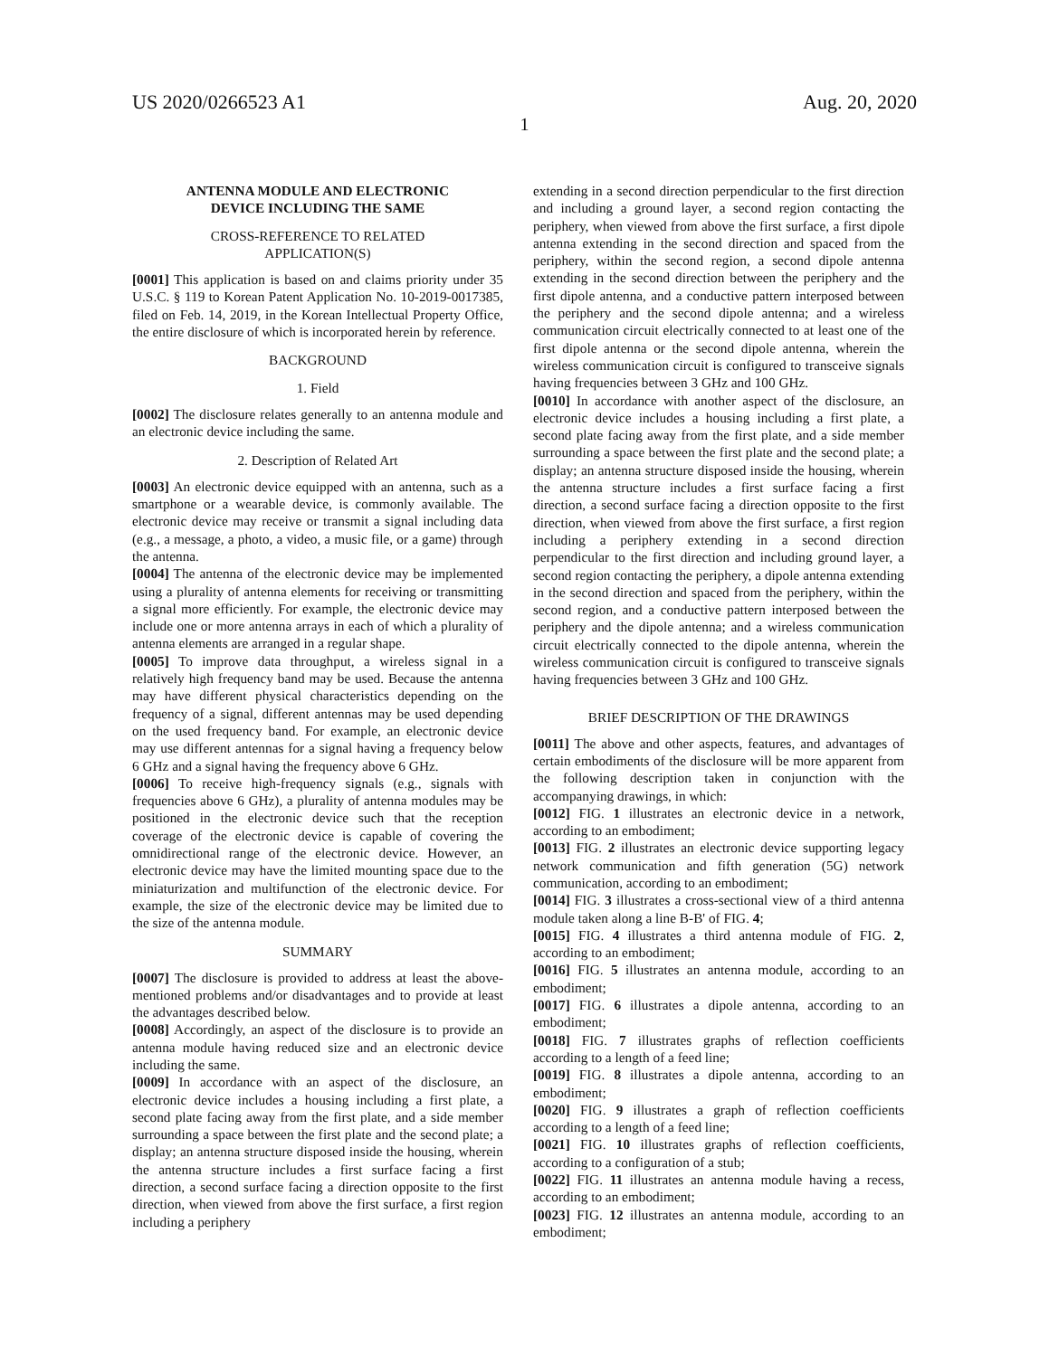US 2020/0266523 A1 Aug. 20, 2020
1
ANTENNA MODULE AND ELECTRONIC
DEVICE INCLUDING THE SAME
CROSS-REFERENCE TO RELATED
APPLICATION(S)
[0001] This application is based on and claims priority under 35 U.S.C. § 119 to Korean Patent Application No. 10-2019-0017385, filed on Feb. 14, 2019, in the Korean Intellectual Property Office, the entire disclosure of which is incorporated herein by reference.
BACKGROUND
1. Field
[0002] The disclosure relates generally to an antenna module and an electronic device including the same.
2. Description of Related Art
[0003] An electronic device equipped with an antenna, such as a smartphone or a wearable device, is commonly available. The electronic device may receive or transmit a signal including data (e.g., a message, a photo, a video, a music file, or a game) through the antenna.
[0004] The antenna of the electronic device may be implemented using a plurality of antenna elements for receiving or transmitting a signal more efficiently. For example, the electronic device may include one or more antenna arrays in each of which a plurality of antenna elements are arranged in a regular shape.
[0005] To improve data throughput, a wireless signal in a relatively high frequency band may be used. Because the antenna may have different physical characteristics depending on the frequency of a signal, different antennas may be used depending on the used frequency band. For example, an electronic device may use different antennas for a signal having a frequency below 6 GHz and a signal having the frequency above 6 GHz.
[0006] To receive high-frequency signals (e.g., signals with frequencies above 6 GHz), a plurality of antenna modules may be positioned in the electronic device such that the reception coverage of the electronic device is capable of covering the omnidirectional range of the electronic device. However, an electronic device may have the limited mounting space due to the miniaturization and multifunction of the electronic device. For example, the size of the electronic device may be limited due to the size of the antenna module.
SUMMARY
[0007] The disclosure is provided to address at least the above-mentioned problems and/or disadvantages and to provide at least the advantages described below.
[0008] Accordingly, an aspect of the disclosure is to provide an antenna module having reduced size and an electronic device including the same.
[0009] In accordance with an aspect of the disclosure, an electronic device includes a housing including a first plate, a second plate facing away from the first plate, and a side member surrounding a space between the first plate and the second plate; a display; an antenna structure disposed inside the housing, wherein the antenna structure includes a first surface facing a first direction, a second surface facing a direction opposite to the first direction, when viewed from above the first surface, a first region including a periphery
extending in a second direction perpendicular to the first direction and including a ground layer, a second region contacting the periphery, when viewed from above the first surface, a first dipole antenna extending in the second direction and spaced from the periphery, within the second region, a second dipole antenna extending in the second direction between the periphery and the first dipole antenna, and a conductive pattern interposed between the periphery and the second dipole antenna; and a wireless communication circuit electrically connected to at least one of the first dipole antenna or the second dipole antenna, wherein the wireless communication circuit is configured to transceive signals having frequencies between 3 GHz and 100 GHz.
[0010] In accordance with another aspect of the disclosure, an electronic device includes a housing including a first plate, a second plate facing away from the first plate, and a side member surrounding a space between the first plate and the second plate; a display; an antenna structure disposed inside the housing, wherein the antenna structure includes a first surface facing a first direction, a second surface facing a direction opposite to the first direction, when viewed from above the first surface, a first region including a periphery extending in a second direction perpendicular to the first direction and including ground layer, a second region contacting the periphery, a dipole antenna extending in the second direction and spaced from the periphery, within the second region, and a conductive pattern interposed between the periphery and the dipole antenna; and a wireless communication circuit electrically connected to the dipole antenna, wherein the wireless communication circuit is configured to transceive signals having frequencies between 3 GHz and 100 GHz.
BRIEF DESCRIPTION OF THE DRAWINGS
[0011] The above and other aspects, features, and advantages of certain embodiments of the disclosure will be more apparent from the following description taken in conjunction with the accompanying drawings, in which:
[0012] FIG. 1 illustrates an electronic device in a network, according to an embodiment;
[0013] FIG. 2 illustrates an electronic device supporting legacy network communication and fifth generation (5G) network communication, according to an embodiment;
[0014] FIG. 3 illustrates a cross-sectional view of a third antenna module taken along a line B-B' of FIG. 4;
[0015] FIG. 4 illustrates a third antenna module of FIG. 2, according to an embodiment;
[0016] FIG. 5 illustrates an antenna module, according to an embodiment;
[0017] FIG. 6 illustrates a dipole antenna, according to an embodiment;
[0018] FIG. 7 illustrates graphs of reflection coefficients according to a length of a feed line;
[0019] FIG. 8 illustrates a dipole antenna, according to an embodiment;
[0020] FIG. 9 illustrates a graph of reflection coefficients according to a length of a feed line;
[0021] FIG. 10 illustrates graphs of reflection coefficients, according to a configuration of a stub;
[0022] FIG. 11 illustrates an antenna module having a recess, according to an embodiment;
[0023] FIG. 12 illustrates an antenna module, according to an embodiment;